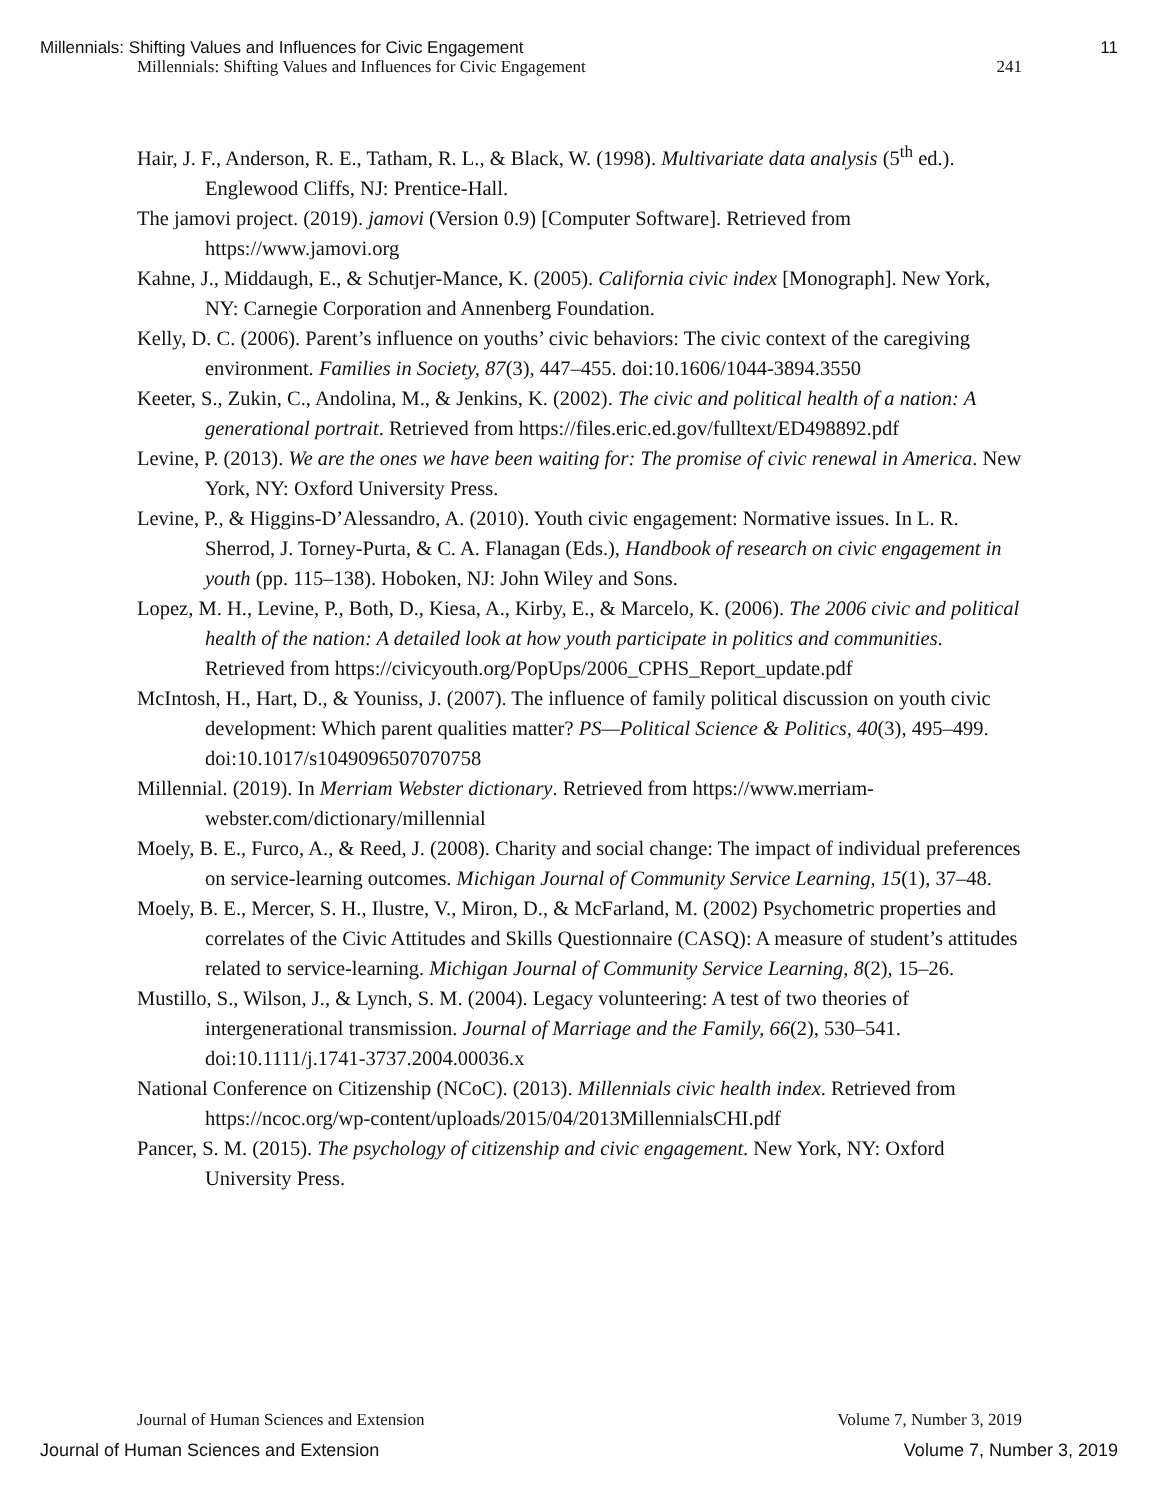Millennials: Shifting Values and Influences for Civic Engagement 11
Millennials: Shifting Values and Influences for Civic Engagement 241
Hair, J. F., Anderson, R. E., Tatham, R. L., & Black, W. (1998). Multivariate data analysis (5<sup>th</sup> ed.). Englewood Cliffs, NJ: Prentice-Hall.
The jamovi project. (2019). jamovi (Version 0.9) [Computer Software]. Retrieved from https://www.jamovi.org
Kahne, J., Middaugh, E., & Schutjer-Mance, K. (2005). California civic index [Monograph]. New York, NY: Carnegie Corporation and Annenberg Foundation.
Kelly, D. C. (2006). Parent’s influence on youths’ civic behaviors: The civic context of the caregiving environment. Families in Society, 87(3), 447–455. doi:10.1606/1044-3894.3550
Keeter, S., Zukin, C., Andolina, M., & Jenkins, K. (2002). The civic and political health of a nation: A generational portrait. Retrieved from https://files.eric.ed.gov/fulltext/ED498892.pdf
Levine, P. (2013). We are the ones we have been waiting for: The promise of civic renewal in America. New York, NY: Oxford University Press.
Levine, P., & Higgins-D’Alessandro, A. (2010). Youth civic engagement: Normative issues. In L. R. Sherrod, J. Torney-Purta, & C. A. Flanagan (Eds.), Handbook of research on civic engagement in youth (pp. 115–138). Hoboken, NJ: John Wiley and Sons.
Lopez, M. H., Levine, P., Both, D., Kiesa, A., Kirby, E., & Marcelo, K. (2006). The 2006 civic and political health of the nation: A detailed look at how youth participate in politics and communities. Retrieved from https://civicyouth.org/PopUps/2006_CPHS_Report_update.pdf
McIntosh, H., Hart, D., & Youniss, J. (2007). The influence of family political discussion on youth civic development: Which parent qualities matter? PS—Political Science & Politics, 40(3), 495–499. doi:10.1017/s1049096507070758
Millennial. (2019). In Merriam Webster dictionary. Retrieved from https://www.merriam-webster.com/dictionary/millennial
Moely, B. E., Furco, A., & Reed, J. (2008). Charity and social change: The impact of individual preferences on service-learning outcomes. Michigan Journal of Community Service Learning, 15(1), 37–48.
Moely, B. E., Mercer, S. H., Ilustre, V., Miron, D., & McFarland, M. (2002) Psychometric properties and correlates of the Civic Attitudes and Skills Questionnaire (CASQ): A measure of student’s attitudes related to service-learning. Michigan Journal of Community Service Learning, 8(2), 15–26.
Mustillo, S., Wilson, J., & Lynch, S. M. (2004). Legacy volunteering: A test of two theories of intergenerational transmission. Journal of Marriage and the Family, 66(2), 530–541. doi:10.1111/j.1741-3737.2004.00036.x
National Conference on Citizenship (NCoC). (2013). Millennials civic health index. Retrieved from https://ncoc.org/wp-content/uploads/2015/04/2013MillennialsCHI.pdf
Pancer, S. M. (2015). The psychology of citizenship and civic engagement. New York, NY: Oxford University Press.
Journal of Human Sciences and Extension Volume 7, Number 3, 2019
Journal of Human Sciences and Extension Volume 7, Number 3, 2019